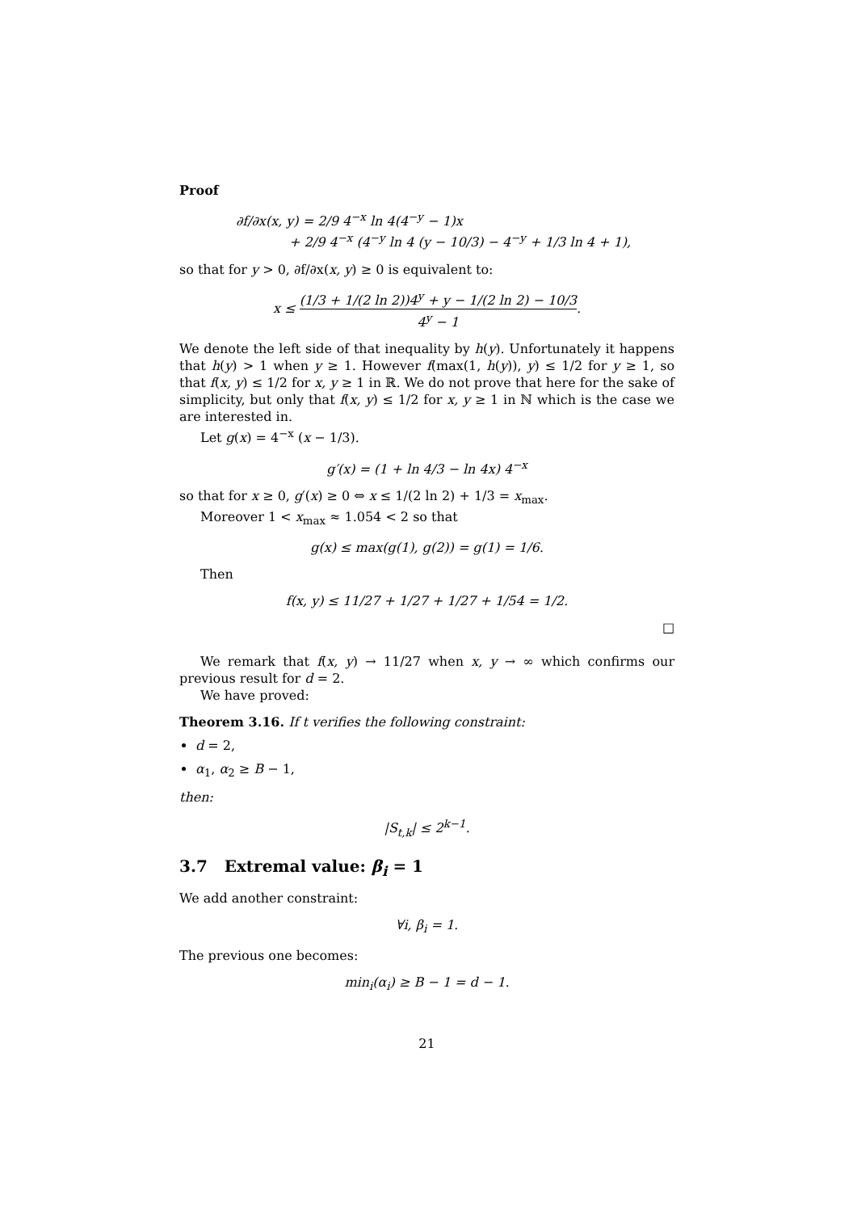Proof
∂f/∂x(x, y) = 2/9 4<sup>−x</sup> ln 4(4<sup>−y</sup> − 1)x
+ 2/9 4<sup>−x</sup> (4<sup>−y</sup> ln 4 (y − 10/3) − 4<sup>−y</sup> + 1/3 ln 4 + 1),
so that for y > 0, ∂f/∂x(x, y) ≥ 0 is equivalent to:
x ≤ (1/3 + 1/(2 ln 2))4<sup>y</sup> + y − 1/(2 ln 2) − 10/3 4<sup>y</sup> − 1.
We denote the left side of that inequality by h(y). Unfortunately it happens that h(y) > 1 when y ≥ 1. However f(max(1, h(y)), y) ≤ 1/2 for y ≥ 1, so that f(x, y) ≤ 1/2 for x, y ≥ 1 in ℝ. We do not prove that here for the sake of simplicity, but only that f(x, y) ≤ 1/2 for x, y ≥ 1 in ℕ which is the case we are interested in.
Let g(x) = 4<sup>−x</sup> (x − 1/3).
g′(x) = (1 + ln 4/3 − ln 4x) 4<sup>−x</sup>
so that for x ≥ 0, g′(x) ≥ 0 ⇔ x ≤ 1/(2 ln 2) + 1/3 = x<sub>max</sub>.
Moreover 1 < x<sub>max</sub> ≈ 1.054 < 2 so that
g(x) ≤ max(g(1), g(2)) = g(1) = 1/6.
Then
f(x, y) ≤ 11/27 + 1/27 + 1/27 + 1/54 = 1/2.
□
We remark that f(x, y) → 11/27 when x, y → ∞ which confirms our previous result for d = 2.
We have proved:
Theorem 3.16. If t verifies the following constraint:
d = 2,
α<sub>1</sub>, α<sub>2</sub> ≥ B − 1,
then:
|S<sub>t,k</sub>| ≤ 2<sup>k−1</sup>.
3.7 Extremal value: β<sub>i</sub> = 1
We add another constraint:
∀i, β<sub>i</sub> = 1.
The previous one becomes:
min<sub>i</sub>(α<sub>i</sub>) ≥ B − 1 = d − 1.
21